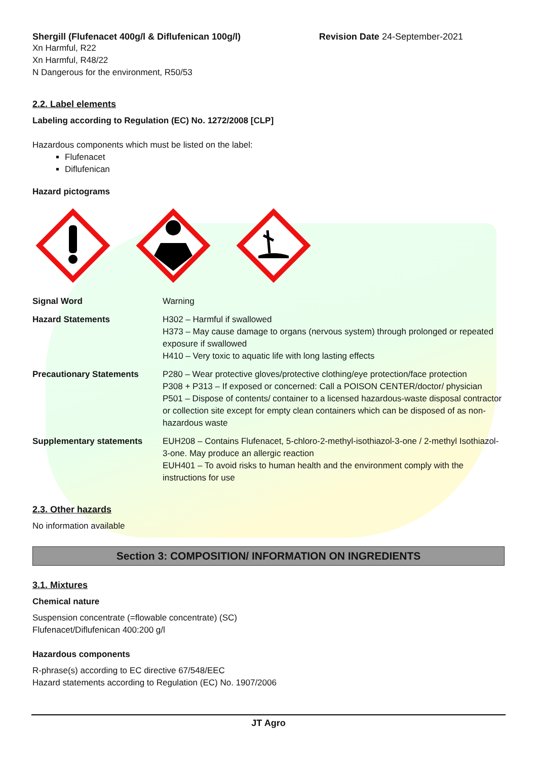Shergill (Flufenacet 400g/l & Diflufenican 100g/l) Revision Date 24-September-2021
Xn Harmful, R22
Xn Harmful, R48/22
N Dangerous for the environment, R50/53
2.2. Label elements
Labeling according to Regulation (EC) No. 1272/2008 [CLP]
Hazardous components which must be listed on the label:
Flufenacet
Diflufenican
Hazard pictograms
Signal Word Warning
Hazard Statements H302 – Harmful if swallowed
H373 – May cause damage to organs (nervous system) through prolonged or repeated exposure if swallowed
H410 – Very toxic to aquatic life with long lasting effects
Precautionary Statements P280 – Wear protective gloves/protective clothing/eye protection/face protection
P308 + P313 – If exposed or concerned: Call a POISON CENTER/doctor/ physician
P501 – Dispose of contents/ container to a licensed hazardous-waste disposal contractor or collection site except for empty clean containers which can be disposed of as non-hazardous waste
Supplementary statements EUH208 – Contains Flufenacet, 5-chloro-2-methyl-isothiazol-3-one / 2-methyl Isothiazol-3-one. May produce an allergic reaction
EUH401 – To avoid risks to human health and the environment comply with the instructions for use
2.3. Other hazards
No information available
Section 3: COMPOSITION/ INFORMATION ON INGREDIENTS
3.1. Mixtures
Chemical nature
Suspension concentrate (=flowable concentrate) (SC)
Flufenacet/Diflufenican 400:200 g/l
Hazardous components
R-phrase(s) according to EC directive 67/548/EEC
Hazard statements according to Regulation (EC) No. 1907/2006
JT Agro